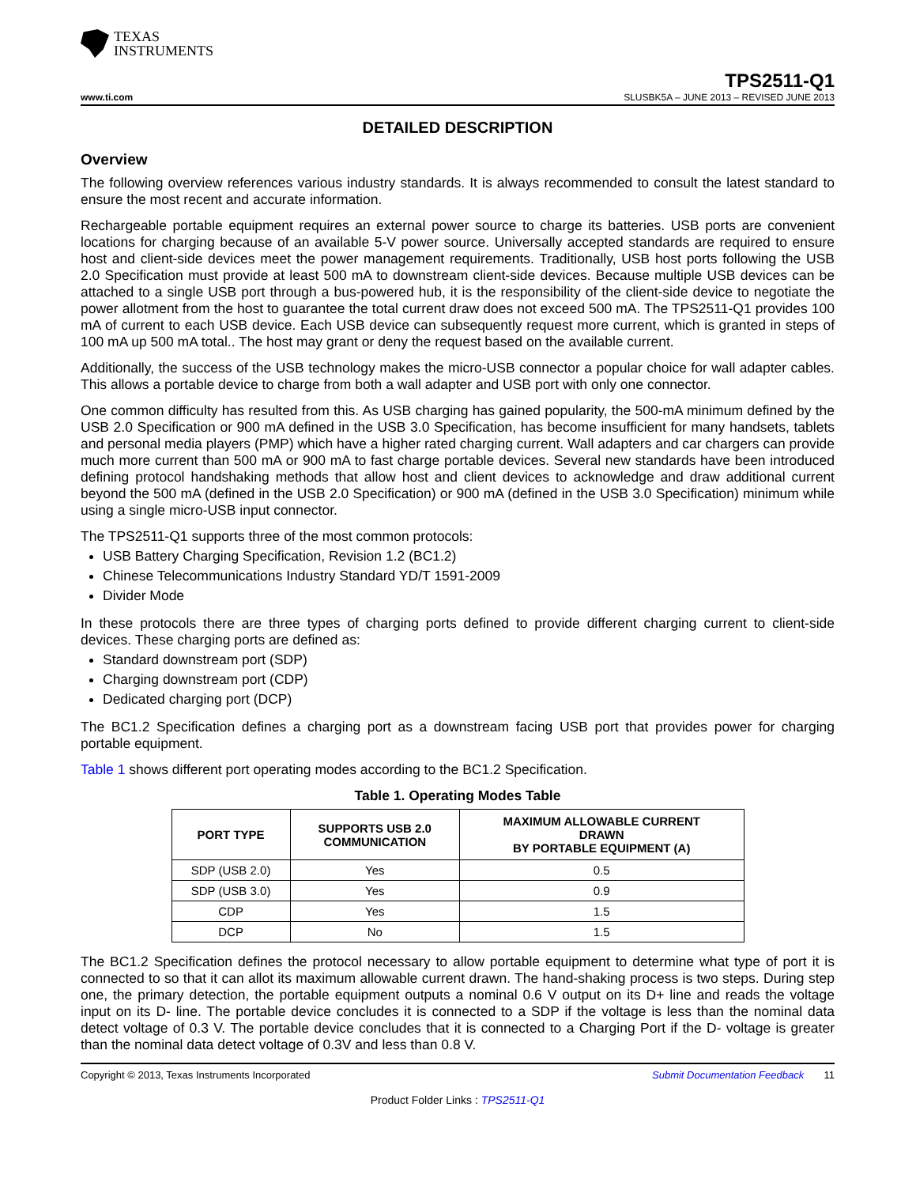TEXAS
INSTRUMENTS
TPS2511-Q1
www.ti.com SLUSBK5A – JUNE 2013 – REVISED JUNE 2013
DETAILED DESCRIPTION
Overview
The following overview references various industry standards. It is always recommended to consult the latest standard to ensure the most recent and accurate information.
Rechargeable portable equipment requires an external power source to charge its batteries. USB ports are convenient locations for charging because of an available 5-V power source. Universally accepted standards are required to ensure host and client-side devices meet the power management requirements. Traditionally, USB host ports following the USB 2.0 Specification must provide at least 500 mA to downstream client-side devices. Because multiple USB devices can be attached to a single USB port through a bus-powered hub, it is the responsibility of the client-side device to negotiate the power allotment from the host to guarantee the total current draw does not exceed 500 mA. The TPS2511-Q1 provides 100 mA of current to each USB device. Each USB device can subsequently request more current, which is granted in steps of 100 mA up 500 mA total.. The host may grant or deny the request based on the available current.
Additionally, the success of the USB technology makes the micro-USB connector a popular choice for wall adapter cables. This allows a portable device to charge from both a wall adapter and USB port with only one connector.
One common difficulty has resulted from this. As USB charging has gained popularity, the 500-mA minimum defined by the USB 2.0 Specification or 900 mA defined in the USB 3.0 Specification, has become insufficient for many handsets, tablets and personal media players (PMP) which have a higher rated charging current. Wall adapters and car chargers can provide much more current than 500 mA or 900 mA to fast charge portable devices. Several new standards have been introduced defining protocol handshaking methods that allow host and client devices to acknowledge and draw additional current beyond the 500 mA (defined in the USB 2.0 Specification) or 900 mA (defined in the USB 3.0 Specification) minimum while using a single micro-USB input connector.
The TPS2511-Q1 supports three of the most common protocols:
USB Battery Charging Specification, Revision 1.2 (BC1.2)
Chinese Telecommunications Industry Standard YD/T 1591-2009
Divider Mode
In these protocols there are three types of charging ports defined to provide different charging current to client-side devices. These charging ports are defined as:
Standard downstream port (SDP)
Charging downstream port (CDP)
Dedicated charging port (DCP)
The BC1.2 Specification defines a charging port as a downstream facing USB port that provides power for charging portable equipment.
Table 1 shows different port operating modes according to the BC1.2 Specification.
Table 1. Operating Modes Table
| PORT TYPE | SUPPORTS USB 2.0 COMMUNICATION | MAXIMUM ALLOWABLE CURRENT DRAWN BY PORTABLE EQUIPMENT (A) |
| --- | --- | --- |
| SDP (USB 2.0) | Yes | 0.5 |
| SDP (USB 3.0) | Yes | 0.9 |
| CDP | Yes | 1.5 |
| DCP | No | 1.5 |
The BC1.2 Specification defines the protocol necessary to allow portable equipment to determine what type of port it is connected to so that it can allot its maximum allowable current drawn. The hand-shaking process is two steps. During step one, the primary detection, the portable equipment outputs a nominal 0.6 V output on its D+ line and reads the voltage input on its D- line. The portable device concludes it is connected to a SDP if the voltage is less than the nominal data detect voltage of 0.3 V. The portable device concludes that it is connected to a Charging Port if the D- voltage is greater than the nominal data detect voltage of 0.3V and less than 0.8 V.
Copyright © 2013, Texas Instruments Incorporated Submit Documentation Feedback 11
Product Folder Links : TPS2511-Q1